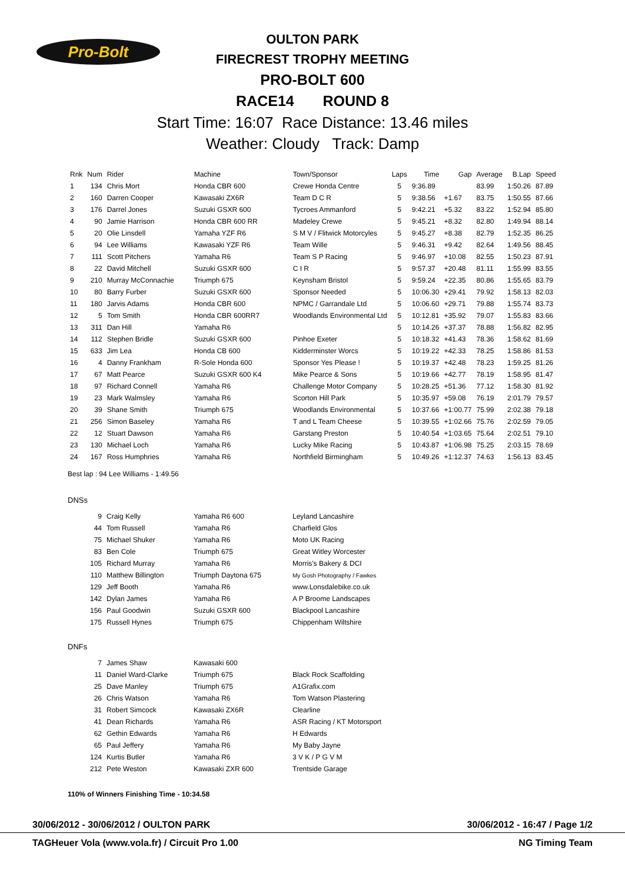Pro-Bolt
OULTON PARK
FIRECREST TROPHY MEETING
PRO-BOLT 600
RACE14 ROUND 8
Start Time: 16:07 Race Distance: 13.46 miles
Weather: Cloudy Track: Damp
| Rnk | Num | Rider | Machine | Town/Sponsor | Laps | Time | Gap | Average | B.Lap | Speed |
| --- | --- | --- | --- | --- | --- | --- | --- | --- | --- | --- |
| 1 | 134 | Chris Mort | Honda CBR 600 | Crewe Honda Centre | 5 | 9:36.89 | | 83.99 | 1:50.26 | 87.89 |
| 2 | 160 | Darren Cooper | Kawasaki ZX6R | Team D C R | 5 | 9:38.56 | +1.67 | 83.75 | 1:50.55 | 87.66 |
| 3 | 176 | Darrel Jones | Suzuki GSXR 600 | Tycroes Ammanford | 5 | 9:42.21 | +5.32 | 83.22 | 1:52.94 | 85.80 |
| 4 | 90 | Jamie Harrison | Honda CBR 600 RR | Madeley Crewe | 5 | 9:45.21 | +8.32 | 82.80 | 1:49.94 | 88.14 |
| 5 | 20 | Olie Linsdell | Yamaha YZF R6 | S M V / Flitwick Motorcyles | 5 | 9:45.27 | +8.38 | 82.79 | 1:52.35 | 86.25 |
| 6 | 94 | Lee Williams | Kawasaki YZF R6 | Team Wille | 5 | 9:46.31 | +9.42 | 82.64 | 1:49.56 | 88.45 |
| 7 | 111 | Scott Pitchers | Yamaha R6 | Team S P Racing | 5 | 9:46.97 | +10.08 | 82.55 | 1:50.23 | 87.91 |
| 8 | 22 | David Mitchell | Suzuki GSXR 600 | C I R | 5 | 9:57.37 | +20.48 | 81.11 | 1:55.99 | 83.55 |
| 9 | 210 | Murray McConnachie | Triumph 675 | Keynsham Bristol | 5 | 9:59.24 | +22.35 | 80.86 | 1:55.65 | 83.79 |
| 10 | 80 | Barry Furber | Suzuki GSXR 600 | Sponsor Needed | 5 | 10:06.30 | +29.41 | 79.92 | 1:58.13 | 82.03 |
| 11 | 180 | Jarvis Adams | Honda CBR 600 | NPMC / Garrandale Ltd | 5 | 10:06.60 | +29.71 | 79.88 | 1:55.74 | 83.73 |
| 12 | 5 | Tom Smith | Honda CBR 600RR7 | Woodlands Environmental Ltd | 5 | 10:12.81 | +35.92 | 79.07 | 1:55.83 | 83.66 |
| 13 | 311 | Dan Hill | Yamaha R6 | | 5 | 10:14.26 | +37.37 | 78.88 | 1:56.82 | 82.95 |
| 14 | 112 | Stephen Bridle | Suzuki GSXR 600 | Pinhoe Exeter | 5 | 10:18.32 | +41.43 | 78.36 | 1:58.62 | 81.69 |
| 15 | 633 | Jim Lea | Honda CB 600 | Kidderminster Worcs | 5 | 10:19.22 | +42.33 | 78.25 | 1:58.86 | 81.53 |
| 16 | 4 | Danny Frankham | R-Sole Honda 600 | Sponsor Yes Please ! | 5 | 10:19.37 | +42.48 | 78.23 | 1:59.25 | 81.26 |
| 17 | 67 | Matt Pearce | Suzuki GSXR 600 K4 | Mike Pearce & Sons | 5 | 10:19.66 | +42.77 | 78.19 | 1:58.95 | 81.47 |
| 18 | 97 | Richard Connell | Yamaha R6 | Challenge Motor Company | 5 | 10:28.25 | +51.36 | 77.12 | 1:58.30 | 81.92 |
| 19 | 23 | Mark Walmsley | Yamaha R6 | Scorton Hill Park | 5 | 10:35.97 | +59.08 | 76.19 | 2:01.79 | 79.57 |
| 20 | 39 | Shane Smith | Triumph 675 | Woodlands Environmental | 5 | 10:37.66 | +1:00.77 | 75.99 | 2:02.38 | 79.18 |
| 21 | 256 | Simon Baseley | Yamaha R6 | T and L Team Cheese | 5 | 10:39.55 | +1:02.66 | 75.76 | 2:02.59 | 79.05 |
| 22 | 12 | Stuart Dawson | Yamaha R6 | Garstang Preston | 5 | 10:40.54 | +1:03.65 | 75.64 | 2:02.51 | 79.10 |
| 23 | 130 | Michael Loch | Yamaha R6 | Lucky Mike Racing | 5 | 10:43.87 | +1:06.98 | 75.25 | 2:03.15 | 78.69 |
| 24 | 167 | Ross Humphries | Yamaha R6 | Northfield Birmingham | 5 | 10:49.26 | +1:12.37 | 74.63 | 1:56.13 | 83.45 |
Best lap : 94 Lee Williams - 1:49.56
DNSs
| 9 | Craig Kelly | Yamaha R6 600 | Leyland Lancashire |
| 44 | Tom Russell | Yamaha R6 | Charfield Glos |
| 75 | Michael Shuker | Yamaha R6 | Moto UK Racing |
| 83 | Ben Cole | Triumph 675 | Great Witley Worcester |
| 105 | Richard Murray | Yamaha R6 | Morris's Bakery & DCI |
| 110 | Matthew Billington | Triumph Daytona 675 | My Gosh Photography / Fawkes |
| 129 | Jeff Booth | Yamaha R6 | www.Lonsdalebike.co.uk |
| 142 | Dylan James | Yamaha R6 | A P Broome Landscapes |
| 156 | Paul Goodwin | Suzuki GSXR 600 | Blackpool Lancashire |
| 175 | Russell Hynes | Triumph 675 | Chippenham Wiltshire |
DNFs
| 7 | James Shaw | Kawasaki 600 | |
| 11 | Daniel Ward-Clarke | Triumph 675 | Black Rock Scaffolding |
| 25 | Dave Manley | Triumph 675 | A1Grafix.com |
| 26 | Chris Watson | Yamaha R6 | Tom Watson Plastering |
| 31 | Robert Simcock | Kawasaki ZX6R | Clearline |
| 41 | Dean Richards | Yamaha R6 | ASR Racing / KT Motorsport |
| 62 | Gethin Edwards | Yamaha R6 | H Edwards |
| 65 | Paul Jeffery | Yamaha R6 | My Baby Jayne |
| 124 | Kurtis Butler | Yamaha R6 | 3 V K / P G V M |
| 212 | Pete Weston | Kawasaki ZXR 600 | Trentside Garage |
110% of Winners Finishing Time - 10:34.58
30/06/2012 - 30/06/2012 / OULTON PARK 30/06/2012 - 16:47 / Page 1/2
TAGHeuer Vola (www.vola.fr) / Circuit Pro 1.00 NG Timing Team